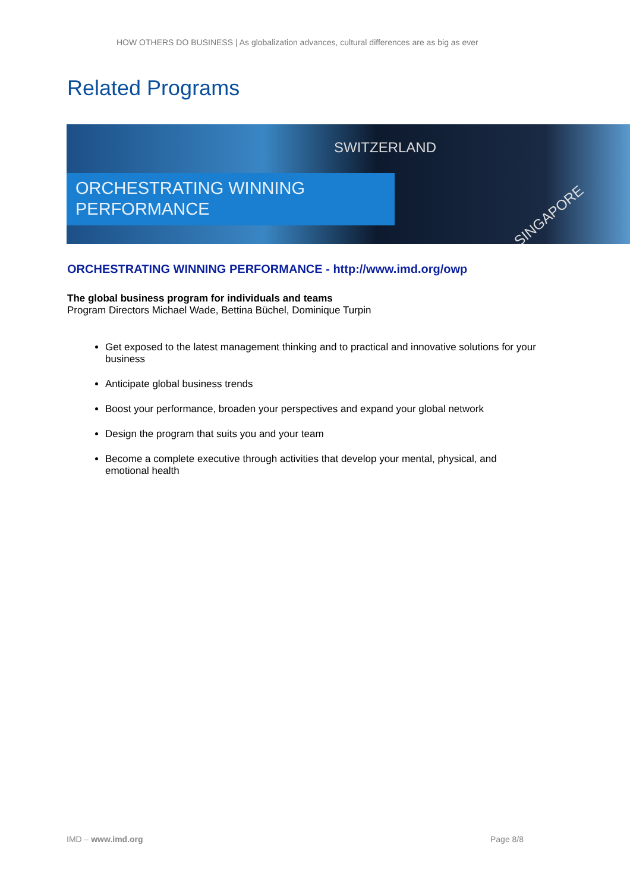HOW OTHERS DO BUSINESS | As globalization advances, cultural differences are as big as ever
Related Programs
SWITZERLAND
SINGAPORE
ORCHESTRATING WINNING
PERFORMANCE
ORCHESTRATING WINNING PERFORMANCE - http://www.imd.org/owp
The global business program for individuals and teams
Program Directors Michael Wade, Bettina Büchel, Dominique Turpin
Get exposed to the latest management thinking and to practical and innovative solutions for your business
Anticipate global business trends
Boost your performance, broaden your perspectives and expand your global network
Design the program that suits you and your team
Become a complete executive through activities that develop your mental, physical, and emotional health
IMD – www.imd.org Page 8/8